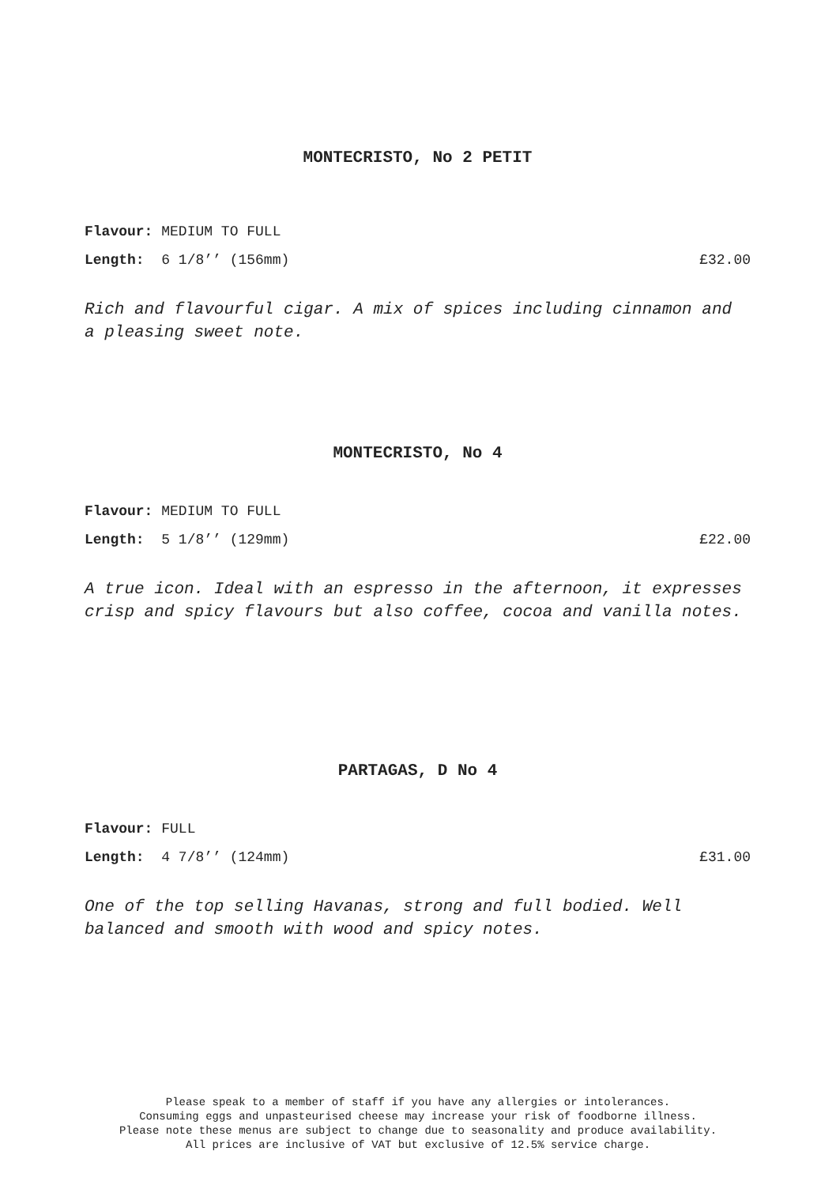MONTECRISTO, No 2 PETIT
Flavour: MEDIUM TO FULL
Length: 6 1/8’’ (156mm) £32.00
Rich and flavourful cigar. A mix of spices including cinnamon and a pleasing sweet note.
MONTECRISTO, No 4
Flavour: MEDIUM TO FULL
Length: 5 1/8’’ (129mm) £22.00
A true icon. Ideal with an espresso in the afternoon, it expresses crisp and spicy flavours but also coffee, cocoa and vanilla notes.
PARTAGAS, D No 4
Flavour: FULL
Length: 4 7/8’’ (124mm) £31.00
One of the top selling Havanas, strong and full bodied. Well balanced and smooth with wood and spicy notes.
Please speak to a member of staff if you have any allergies or intolerances.
Consuming eggs and unpasteurised cheese may increase your risk of foodborne illness.
Please note these menus are subject to change due to seasonality and produce availability.
All prices are inclusive of VAT but exclusive of 12.5% service charge.